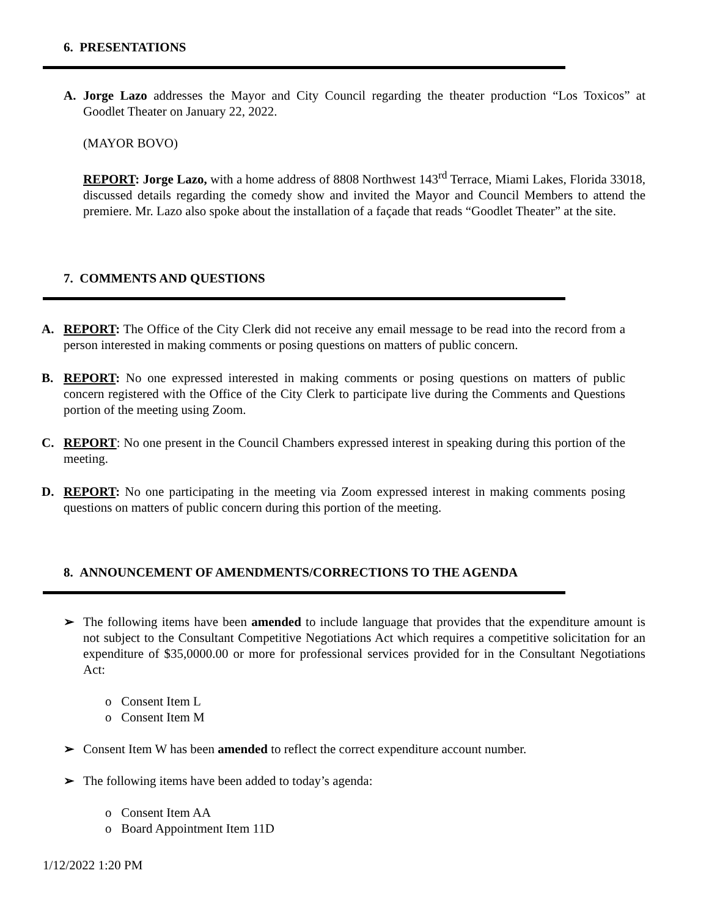6. PRESENTATIONS
A. Jorge Lazo addresses the Mayor and City Council regarding the theater production “Los Toxicos” at Goodlet Theater on January 22, 2022.
(MAYOR BOVO)
REPORT: Jorge Lazo, with a home address of 8808 Northwest 143<sup>rd</sup> Terrace, Miami Lakes, Florida 33018, discussed details regarding the comedy show and invited the Mayor and Council Members to attend the premiere. Mr. Lazo also spoke about the installation of a façade that reads “Goodlet Theater” at the site.
7. COMMENTS AND QUESTIONS
A. REPORT: The Office of the City Clerk did not receive any email message to be read into the record from a person interested in making comments or posing questions on matters of public concern.
B. REPORT: No one expressed interested in making comments or posing questions on matters of public concern registered with the Office of the City Clerk to participate live during the Comments and Questions portion of the meeting using Zoom.
C. REPORT: No one present in the Council Chambers expressed interest in speaking during this portion of the meeting.
D. REPORT: No one participating in the meeting via Zoom expressed interest in making comments posing questions on matters of public concern during this portion of the meeting.
8. ANNOUNCEMENT OF AMENDMENTS/CORRECTIONS TO THE AGENDA
➢ The following items have been amended to include language that provides that the expenditure amount is not subject to the Consultant Competitive Negotiations Act which requires a competitive solicitation for an expenditure of $35,0000.00 or more for professional services provided for in the Consultant Negotiations Act:
o Consent Item L
o Consent Item M
➢ Consent Item W has been amended to reflect the correct expenditure account number.
➢ The following items have been added to today’s agenda:
o Consent Item AA
o Board Appointment Item 11D
1/12/2022 1:20 PM